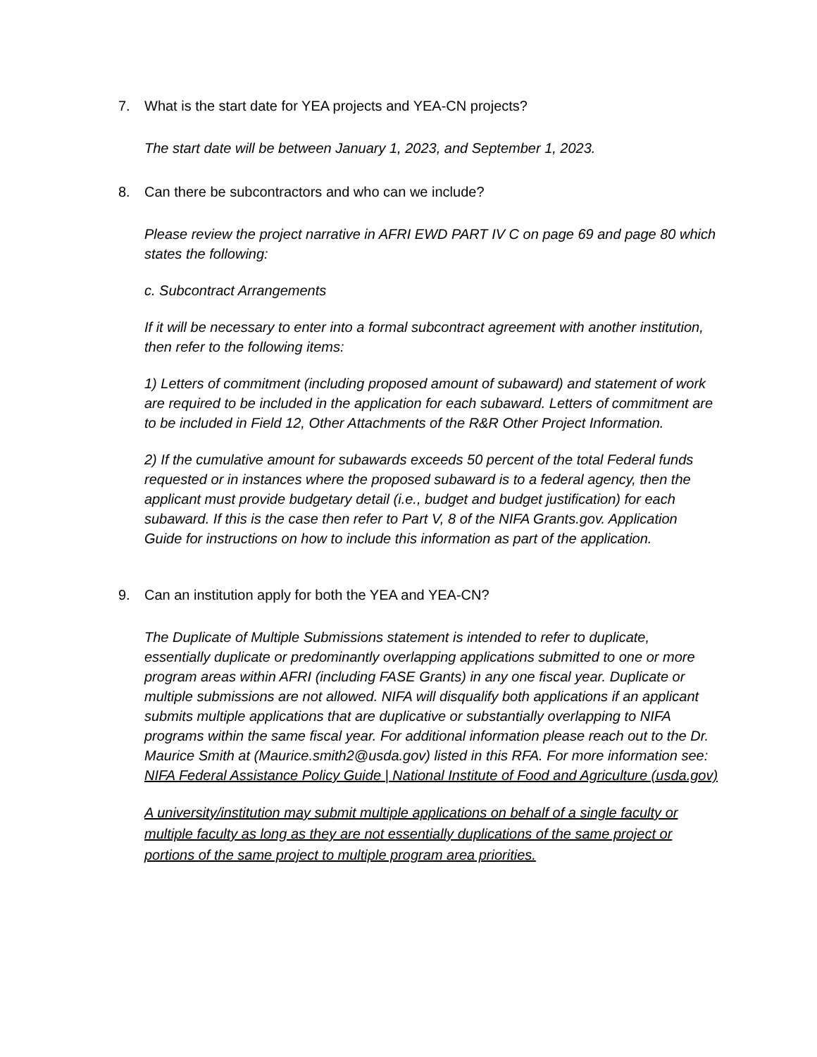7. What is the start date for YEA projects and YEA-CN projects?
The start date will be between January 1, 2023, and September 1, 2023.
8. Can there be subcontractors and who can we include?
Please review the project narrative in AFRI EWD PART IV C on page 69 and page 80 which states the following:
c. Subcontract Arrangements
If it will be necessary to enter into a formal subcontract agreement with another institution, then refer to the following items:
1) Letters of commitment (including proposed amount of subaward) and statement of work are required to be included in the application for each subaward. Letters of commitment are to be included in Field 12, Other Attachments of the R&R Other Project Information.
2) If the cumulative amount for subawards exceeds 50 percent of the total Federal funds requested or in instances where the proposed subaward is to a federal agency, then the applicant must provide budgetary detail (i.e., budget and budget justification) for each subaward. If this is the case then refer to Part V, 8 of the NIFA Grants.gov. Application Guide for instructions on how to include this information as part of the application.
9. Can an institution apply for both the YEA and YEA-CN?
The Duplicate of Multiple Submissions statement is intended to refer to duplicate, essentially duplicate or predominantly overlapping applications submitted to one or more program areas within AFRI (including FASE Grants) in any one fiscal year. Duplicate or multiple submissions are not allowed. NIFA will disqualify both applications if an applicant submits multiple applications that are duplicative or substantially overlapping to NIFA programs within the same fiscal year. For additional information please reach out to the Dr. Maurice Smith at (Maurice.smith2@usda.gov) listed in this RFA. For more information see: NIFA Federal Assistance Policy Guide | National Institute of Food and Agriculture (usda.gov)
A university/institution may submit multiple applications on behalf of a single faculty or multiple faculty as long as they are not essentially duplications of the same project or portions of the same project to multiple program area priorities.